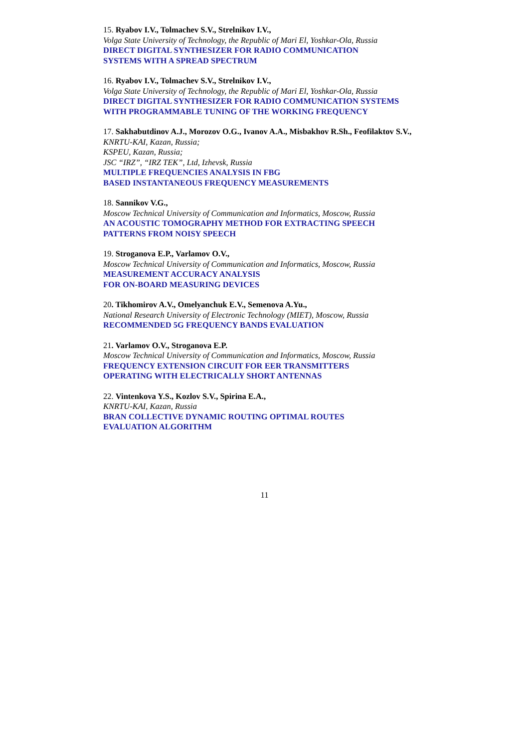15. Ryabov I.V., Tolmachev S.V., Strelnikov I.V.,
Volga State University of Technology, the Republic of Mari El, Yoshkar-Ola, Russia
DIRECT DIGITAL SYNTHESIZER FOR RADIO COMMUNICATION
SYSTEMS WITH A SPREAD SPECTRUM
16. Ryabov I.V., Tolmachev S.V., Strelnikov I.V.,
Volga State University of Technology, the Republic of Mari El, Yoshkar-Ola, Russia
DIRECT DIGITAL SYNTHESIZER FOR RADIO COMMUNICATION SYSTEMS
WITH PROGRAMMABLE TUNING OF THE WORKING FREQUENCY
17. Sakhabutdinov A.J., Morozov O.G., Ivanov A.A., Misbakhov R.Sh., Feofilaktov S.V.,
KNRTU-KAI, Kazan, Russia;
KSPEU, Kazan, Russia;
JSC “IRZ”, “IRZ TEK”, Ltd, Izhevsk, Russia
MULTIPLE FREQUENCIES ANALYSIS IN FBG
BASED INSTANTANEOUS FREQUENCY MEASUREMENTS
18. Sannikov V.G.,
Moscow Technical University of Communication and Informatics, Moscow, Russia
AN ACOUSTIC TOMOGRAPHY METHOD FOR EXTRACTING SPEECH
PATTERNS FROM NOISY SPEECH
19. Stroganova E.P., Varlamov O.V.,
Moscow Technical University of Communication and Informatics, Moscow, Russia
MEASUREMENT ACCURACY ANALYSIS
FOR ON-BOARD MEASURING DEVICES
20. Tikhomirov A.V., Omelyanchuk E.V., Semenova A.Yu.,
National Research University of Electronic Technology (MIET), Moscow, Russia
RECOMMENDED 5G FREQUENCY BANDS EVALUATION
21. Varlamov O.V., Stroganova E.P.
Moscow Technical University of Communication and Informatics, Moscow, Russia
FREQUENCY EXTENSION CIRCUIT FOR EER TRANSMITTERS
OPERATING WITH ELECTRICALLY SHORT ANTENNAS
22. Vintenkova Y.S., Kozlov S.V., Spirina E.A.,
KNRTU-KAI, Kazan, Russia
BRAN COLLECTIVE DYNAMIC ROUTING OPTIMAL ROUTES
EVALUATION ALGORITHM
11